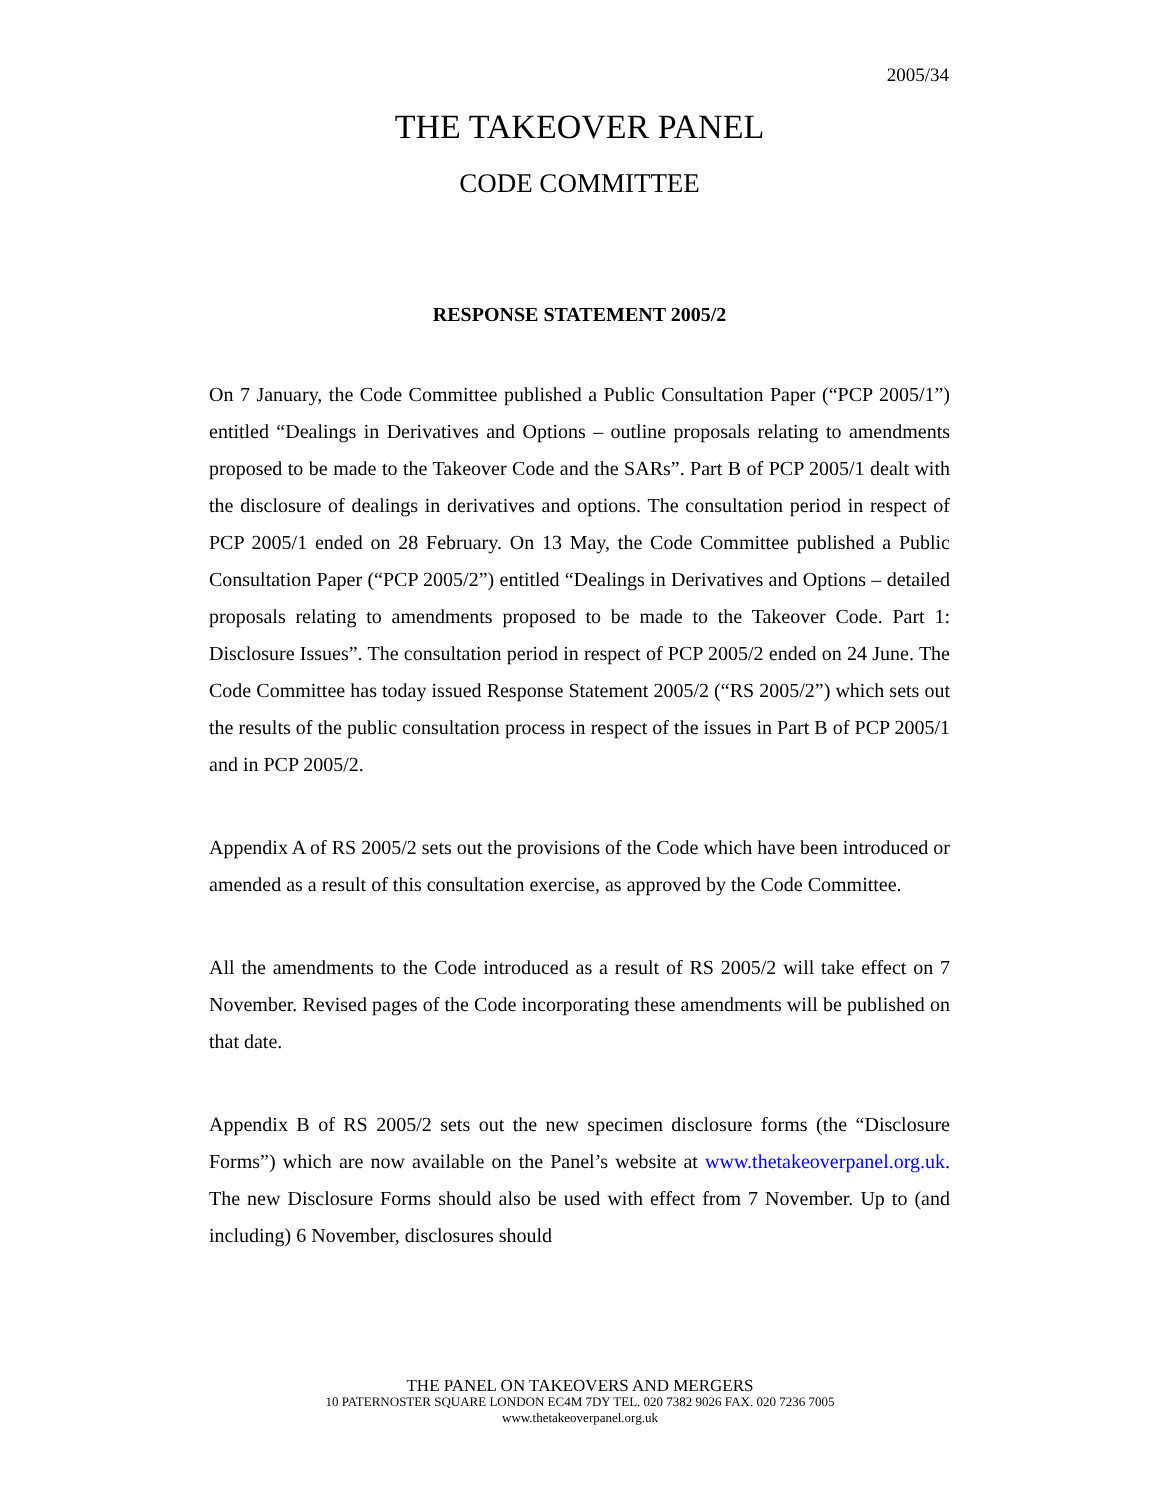2005/34
THE TAKEOVER PANEL
CODE COMMITTEE
RESPONSE STATEMENT 2005/2
On 7 January, the Code Committee published a Public Consultation Paper (“PCP 2005/1”) entitled “Dealings in Derivatives and Options – outline proposals relating to amendments proposed to be made to the Takeover Code and the SARs”. Part B of PCP 2005/1 dealt with the disclosure of dealings in derivatives and options. The consultation period in respect of PCP 2005/1 ended on 28 February. On 13 May, the Code Committee published a Public Consultation Paper (“PCP 2005/2”) entitled “Dealings in Derivatives and Options – detailed proposals relating to amendments proposed to be made to the Takeover Code. Part 1: Disclosure Issues”. The consultation period in respect of PCP 2005/2 ended on 24 June. The Code Committee has today issued Response Statement 2005/2 (“RS 2005/2”) which sets out the results of the public consultation process in respect of the issues in Part B of PCP 2005/1 and in PCP 2005/2.
Appendix A of RS 2005/2 sets out the provisions of the Code which have been introduced or amended as a result of this consultation exercise, as approved by the Code Committee.
All the amendments to the Code introduced as a result of RS 2005/2 will take effect on 7 November. Revised pages of the Code incorporating these amendments will be published on that date.
Appendix B of RS 2005/2 sets out the new specimen disclosure forms (the “Disclosure Forms”) which are now available on the Panel’s website at www.thetakeoverpanel.org.uk. The new Disclosure Forms should also be used with effect from 7 November. Up to (and including) 6 November, disclosures should
THE PANEL ON TAKEOVERS AND MERGERS
10 PATERNOSTER SQUARE LONDON EC4M 7DY TEL. 020 7382 9026 FAX. 020 7236 7005
www.thetakeoverpanel.org.uk